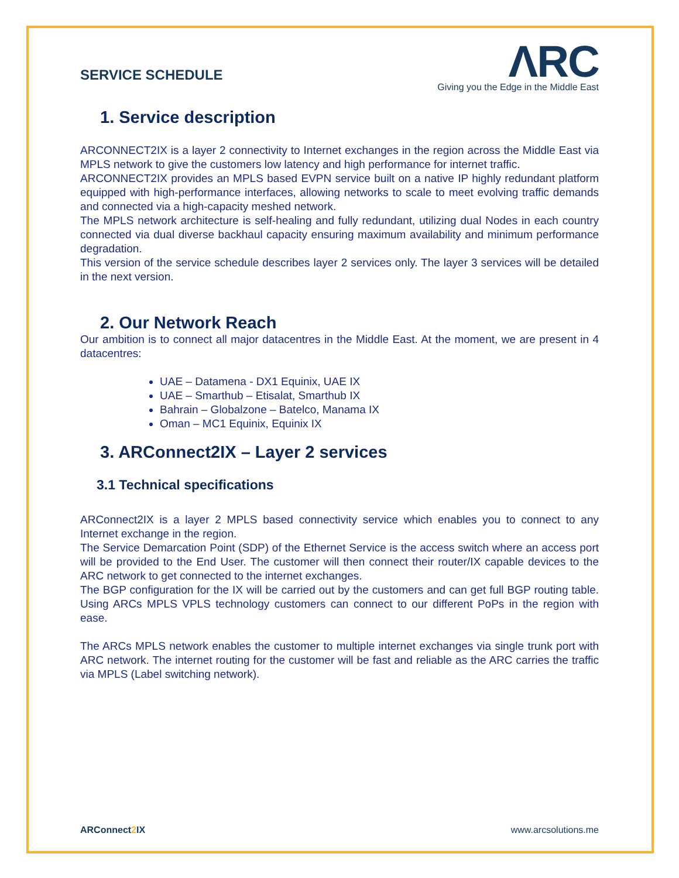SERVICE SCHEDULE
ΛRC
Giving you the Edge in the Middle East
1. Service description
ARCONNECT2IX is a layer 2 connectivity to Internet exchanges in the region across the Middle East via MPLS network to give the customers low latency and high performance for internet traffic.
ARCONNECT2IX provides an MPLS based EVPN service built on a native IP highly redundant platform equipped with high-performance interfaces, allowing networks to scale to meet evolving traffic demands and connected via a high-capacity meshed network.
The MPLS network architecture is self-healing and fully redundant, utilizing dual Nodes in each country connected via dual diverse backhaul capacity ensuring maximum availability and minimum performance degradation.
This version of the service schedule describes layer 2 services only. The layer 3 services will be detailed in the next version.
2. Our Network Reach
Our ambition is to connect all major datacentres in the Middle East. At the moment, we are present in 4 datacentres:
UAE – Datamena - DX1 Equinix, UAE IX
UAE – Smarthub – Etisalat, Smarthub IX
Bahrain – Globalzone – Batelco, Manama IX
Oman – MC1 Equinix, Equinix IX
3. ARConnect2IX – Layer 2 services
3.1 Technical specifications
ARConnect2IX is a layer 2 MPLS based connectivity service which enables you to connect to any Internet exchange in the region.
The Service Demarcation Point (SDP) of the Ethernet Service is the access switch where an access port will be provided to the End User. The customer will then connect their router/IX capable devices to the ARC network to get connected to the internet exchanges.
The BGP configuration for the IX will be carried out by the customers and can get full BGP routing table. Using ARCs MPLS VPLS technology customers can connect to our different PoPs in the region with ease.
The ARCs MPLS network enables the customer to multiple internet exchanges via single trunk port with ARC network. The internet routing for the customer will be fast and reliable as the ARC carries the traffic via MPLS (Label switching network).
ARConnect2 IX www.arcsolutions.me